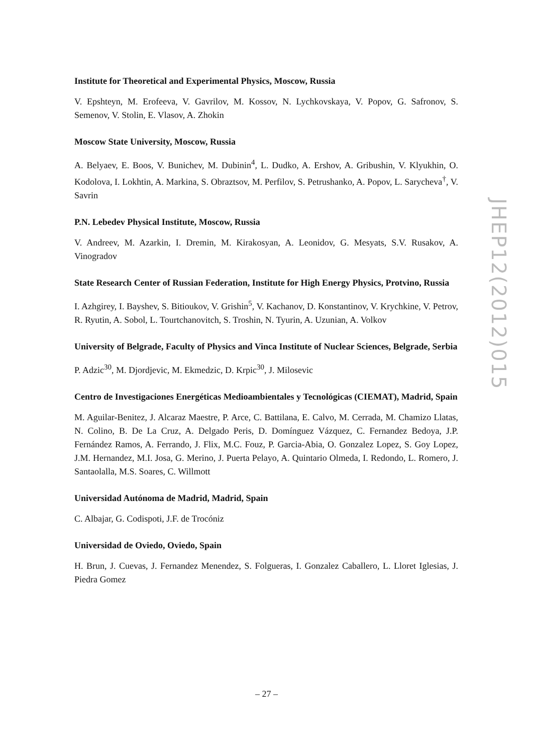Institute for Theoretical and Experimental Physics, Moscow, Russia
V. Epshteyn, M. Erofeeva, V. Gavrilov, M. Kossov, N. Lychkovskaya, V. Popov, G. Safronov, S. Semenov, V. Stolin, E. Vlasov, A. Zhokin
Moscow State University, Moscow, Russia
A. Belyaev, E. Boos, V. Bunichev, M. Dubinin<sup>4</sup>, L. Dudko, A. Ershov, A. Gribushin, V. Klyukhin, O. Kodolova, I. Lokhtin, A. Markina, S. Obraztsov, M. Perfilov, S. Petrushanko, A. Popov, L. Sarycheva<sup>†</sup>, V. Savrin
P.N. Lebedev Physical Institute, Moscow, Russia
V. Andreev, M. Azarkin, I. Dremin, M. Kirakosyan, A. Leonidov, G. Mesyats, S.V. Rusakov, A. Vinogradov
State Research Center of Russian Federation, Institute for High Energy Physics, Protvino, Russia
I. Azhgirey, I. Bayshev, S. Bitioukov, V. Grishin<sup>5</sup>, V. Kachanov, D. Konstantinov, V. Krychkine, V. Petrov, R. Ryutin, A. Sobol, L. Tourtchanovitch, S. Troshin, N. Tyurin, A. Uzunian, A. Volkov
University of Belgrade, Faculty of Physics and Vinca Institute of Nuclear Sciences, Belgrade, Serbia
P. Adzic<sup>30</sup>, M. Djordjevic, M. Ekmedzic, D. Krpic<sup>30</sup>, J. Milosevic
Centro de Investigaciones Energéticas Medioambientales y Tecnológicas (CIEMAT), Madrid, Spain
M. Aguilar-Benitez, J. Alcaraz Maestre, P. Arce, C. Battilana, E. Calvo, M. Cerrada, M. Chamizo Llatas, N. Colino, B. De La Cruz, A. Delgado Peris, D. Domínguez Vázquez, C. Fernandez Bedoya, J.P. Fernández Ramos, A. Ferrando, J. Flix, M.C. Fouz, P. Garcia-Abia, O. Gonzalez Lopez, S. Goy Lopez, J.M. Hernandez, M.I. Josa, G. Merino, J. Puerta Pelayo, A. Quintario Olmeda, I. Redondo, L. Romero, J. Santaolalla, M.S. Soares, C. Willmott
Universidad Autónoma de Madrid, Madrid, Spain
C. Albajar, G. Codispoti, J.F. de Trocóniz
Universidad de Oviedo, Oviedo, Spain
H. Brun, J. Cuevas, J. Fernandez Menendez, S. Folgueras, I. Gonzalez Caballero, L. Lloret Iglesias, J. Piedra Gomez
JHEP12(2012)015
– 27 –